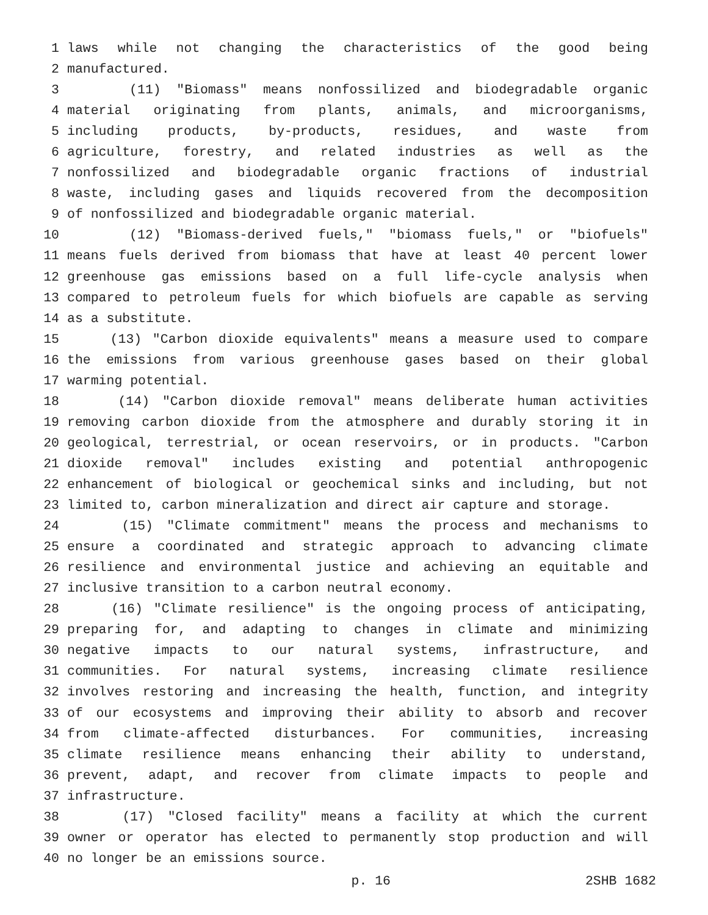1 laws while not changing the characteristics of the good being
2 manufactured.
3 (11) "Biomass" means nonfossilized and biodegradable organic
4 material originating from plants, animals, and microorganisms,
5 including products, by-products, residues, and waste from
6 agriculture, forestry, and related industries as well as the
7 nonfossilized and biodegradable organic fractions of industrial
8 waste, including gases and liquids recovered from the decomposition
9 of nonfossilized and biodegradable organic material.
10 (12) "Biomass-derived fuels," "biomass fuels," or "biofuels"
11 means fuels derived from biomass that have at least 40 percent lower
12 greenhouse gas emissions based on a full life-cycle analysis when
13 compared to petroleum fuels for which biofuels are capable as serving
14 as a substitute.
15 (13) "Carbon dioxide equivalents" means a measure used to compare
16 the emissions from various greenhouse gases based on their global
17 warming potential.
18 (14) "Carbon dioxide removal" means deliberate human activities
19 removing carbon dioxide from the atmosphere and durably storing it in
20 geological, terrestrial, or ocean reservoirs, or in products. "Carbon
21 dioxide removal" includes existing and potential anthropogenic
22 enhancement of biological or geochemical sinks and including, but not
23 limited to, carbon mineralization and direct air capture and storage.
24 (15) "Climate commitment" means the process and mechanisms to
25 ensure a coordinated and strategic approach to advancing climate
26 resilience and environmental justice and achieving an equitable and
27 inclusive transition to a carbon neutral economy.
28 (16) "Climate resilience" is the ongoing process of anticipating,
29 preparing for, and adapting to changes in climate and minimizing
30 negative impacts to our natural systems, infrastructure, and
31 communities. For natural systems, increasing climate resilience
32 involves restoring and increasing the health, function, and integrity
33 of our ecosystems and improving their ability to absorb and recover
34 from climate-affected disturbances. For communities, increasing
35 climate resilience means enhancing their ability to understand,
36 prevent, adapt, and recover from climate impacts to people and
37 infrastructure.
38 (17) "Closed facility" means a facility at which the current
39 owner or operator has elected to permanently stop production and will
40 no longer be an emissions source.
p. 16 2SHB 1682